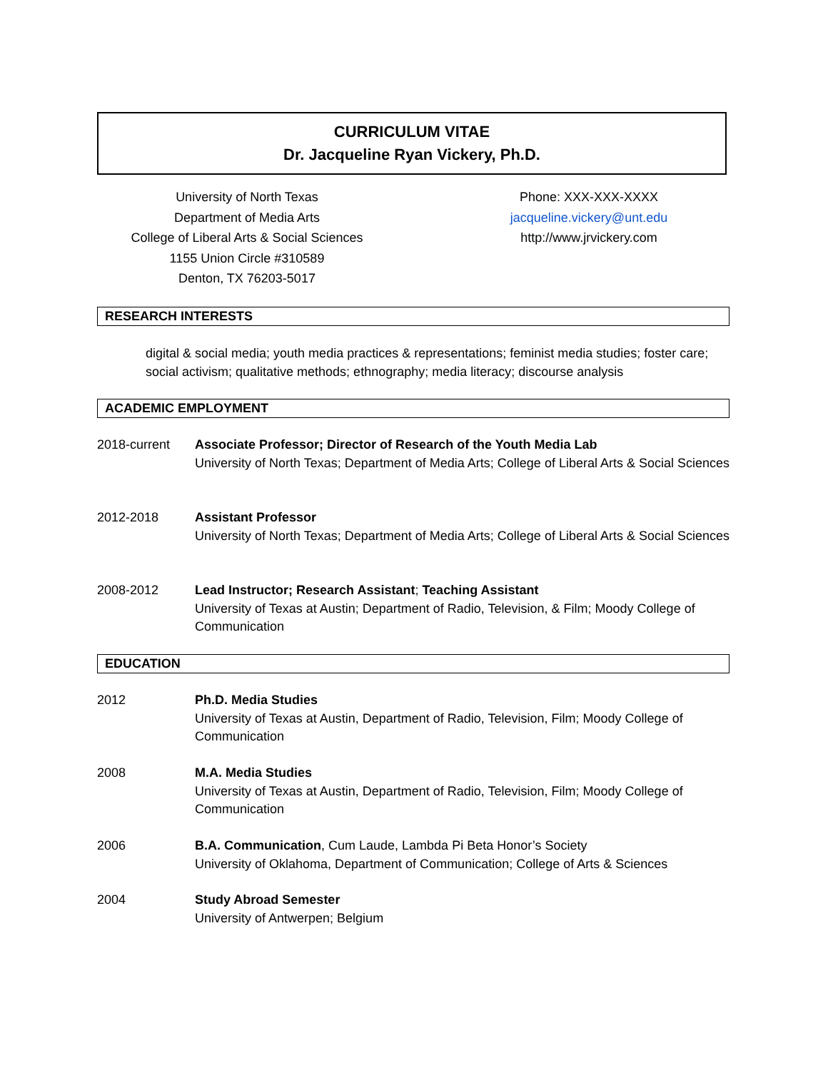CURRICULUM VITAE
Dr. Jacqueline Ryan Vickery, Ph.D.
University of North Texas
Department of Media Arts
College of Liberal Arts & Social Sciences
1155 Union Circle #310589
Denton, TX 76203-5017
Phone: XXX-XXX-XXXX
jacqueline.vickery@unt.edu
http://www.jrvickery.com
RESEARCH INTERESTS
digital & social media; youth media practices & representations; feminist media studies; foster care; social activism; qualitative methods; ethnography; media literacy; discourse analysis
ACADEMIC EMPLOYMENT
2018-current Associate Professor; Director of Research of the Youth Media Lab
University of North Texas; Department of Media Arts; College of Liberal Arts & Social Sciences
2012-2018 Assistant Professor
University of North Texas; Department of Media Arts; College of Liberal Arts & Social Sciences
2008-2012 Lead Instructor; Research Assistant; Teaching Assistant
University of Texas at Austin; Department of Radio, Television, & Film; Moody College of Communication
EDUCATION
2012 Ph.D. Media Studies
University of Texas at Austin, Department of Radio, Television, Film; Moody College of Communication
2008 M.A. Media Studies
University of Texas at Austin, Department of Radio, Television, Film; Moody College of Communication
2006 B.A. Communication, Cum Laude, Lambda Pi Beta Honor’s Society
University of Oklahoma, Department of Communication; College of Arts & Sciences
2004 Study Abroad Semester
University of Antwerpen; Belgium